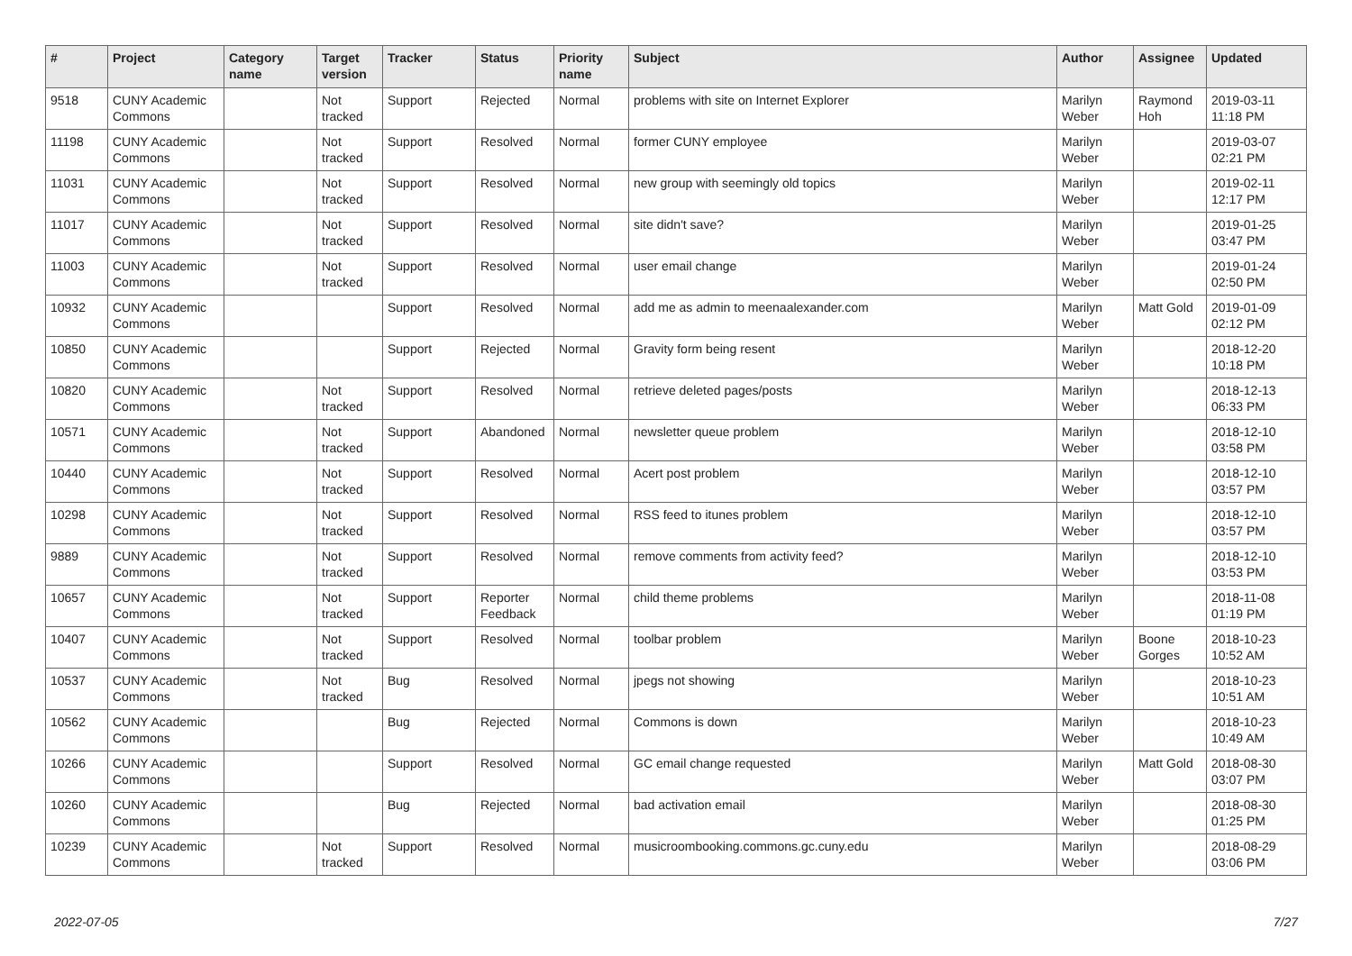| # | Project | Category name | Target version | Tracker | Status | Priority name | Subject | Author | Assignee | Updated |
| --- | --- | --- | --- | --- | --- | --- | --- | --- | --- | --- |
| 9518 | CUNY Academic Commons | | Not tracked | Support | Rejected | Normal | problems with site on Internet Explorer | Marilyn Weber | Raymond Hoh | 2019-03-11 11:18 PM |
| 11198 | CUNY Academic Commons | | Not tracked | Support | Resolved | Normal | former CUNY employee | Marilyn Weber | | 2019-03-07 02:21 PM |
| 11031 | CUNY Academic Commons | | Not tracked | Support | Resolved | Normal | new group with seemingly old topics | Marilyn Weber | | 2019-02-11 12:17 PM |
| 11017 | CUNY Academic Commons | | Not tracked | Support | Resolved | Normal | site didn't save? | Marilyn Weber | | 2019-01-25 03:47 PM |
| 11003 | CUNY Academic Commons | | Not tracked | Support | Resolved | Normal | user email change | Marilyn Weber | | 2019-01-24 02:50 PM |
| 10932 | CUNY Academic Commons | | | Support | Resolved | Normal | add me as admin to meenaalexander.com | Marilyn Weber | Matt Gold | 2019-01-09 02:12 PM |
| 10850 | CUNY Academic Commons | | | Support | Rejected | Normal | Gravity form being resent | Marilyn Weber | | 2018-12-20 10:18 PM |
| 10820 | CUNY Academic Commons | | Not tracked | Support | Resolved | Normal | retrieve deleted pages/posts | Marilyn Weber | | 2018-12-13 06:33 PM |
| 10571 | CUNY Academic Commons | | Not tracked | Support | Abandoned | Normal | newsletter queue problem | Marilyn Weber | | 2018-12-10 03:58 PM |
| 10440 | CUNY Academic Commons | | Not tracked | Support | Resolved | Normal | Acert post problem | Marilyn Weber | | 2018-12-10 03:57 PM |
| 10298 | CUNY Academic Commons | | Not tracked | Support | Resolved | Normal | RSS feed to itunes problem | Marilyn Weber | | 2018-12-10 03:57 PM |
| 9889 | CUNY Academic Commons | | Not tracked | Support | Resolved | Normal | remove comments from activity feed? | Marilyn Weber | | 2018-12-10 03:53 PM |
| 10657 | CUNY Academic Commons | | Not tracked | Support | Reporter Feedback | Normal | child theme problems | Marilyn Weber | | 2018-11-08 01:19 PM |
| 10407 | CUNY Academic Commons | | Not tracked | Support | Resolved | Normal | toolbar problem | Marilyn Weber | Boone Gorges | 2018-10-23 10:52 AM |
| 10537 | CUNY Academic Commons | | Not tracked | Bug | Resolved | Normal | jpegs not showing | Marilyn Weber | | 2018-10-23 10:51 AM |
| 10562 | CUNY Academic Commons | | | Bug | Rejected | Normal | Commons is down | Marilyn Weber | | 2018-10-23 10:49 AM |
| 10266 | CUNY Academic Commons | | | Support | Resolved | Normal | GC email change requested | Marilyn Weber | Matt Gold | 2018-08-30 03:07 PM |
| 10260 | CUNY Academic Commons | | | Bug | Rejected | Normal | bad activation email | Marilyn Weber | | 2018-08-30 01:25 PM |
| 10239 | CUNY Academic Commons | | Not tracked | Support | Resolved | Normal | musicroombooking.commons.gc.cuny.edu | Marilyn Weber | | 2018-08-29 03:06 PM |
2022-07-05 7/27